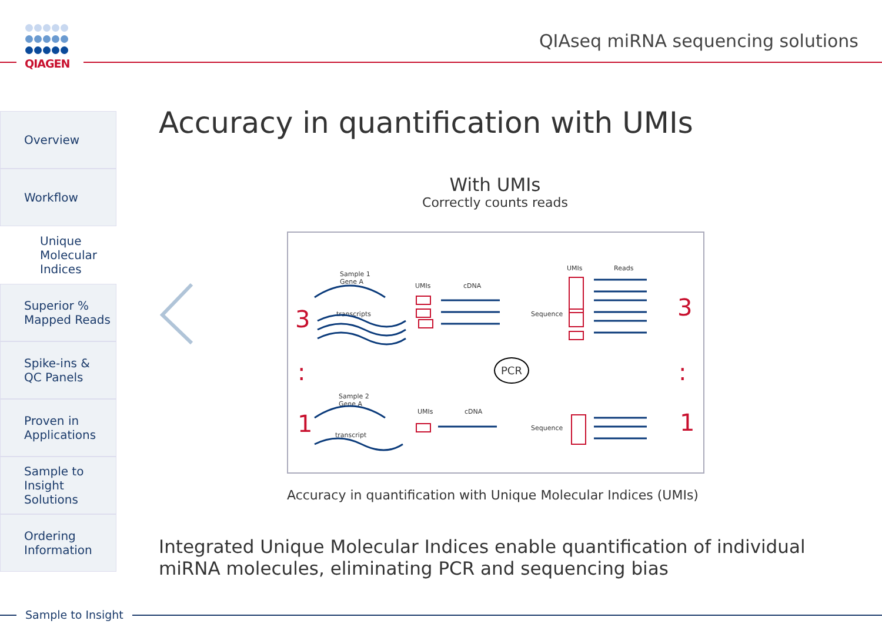QIAGEN
QIAseq miRNA sequencing solutions
Overview
Workflow
Unique
Molecular
Indices
Superior %
Mapped Reads
Spike-ins &
QC Panels
Proven in
Applications
Sample to
Insight
Solutions
Ordering
Information
Accuracy in quantification with UMIs
With UMIs
Correctly counts reads
Sample 1
Gene A
transcripts
UMIs cDNA
Sequence
UMIs Reads
3 3
:: PCR
Sample 2
Gene A
transcript
UMIs cDNA
Sequence 1 1
Accuracy in quantification with Unique Molecular Indices (UMIs)
Integrated Unique Molecular Indices enable quantification of individual miRNA molecules, eliminating PCR and sequencing bias
Sample to Insight